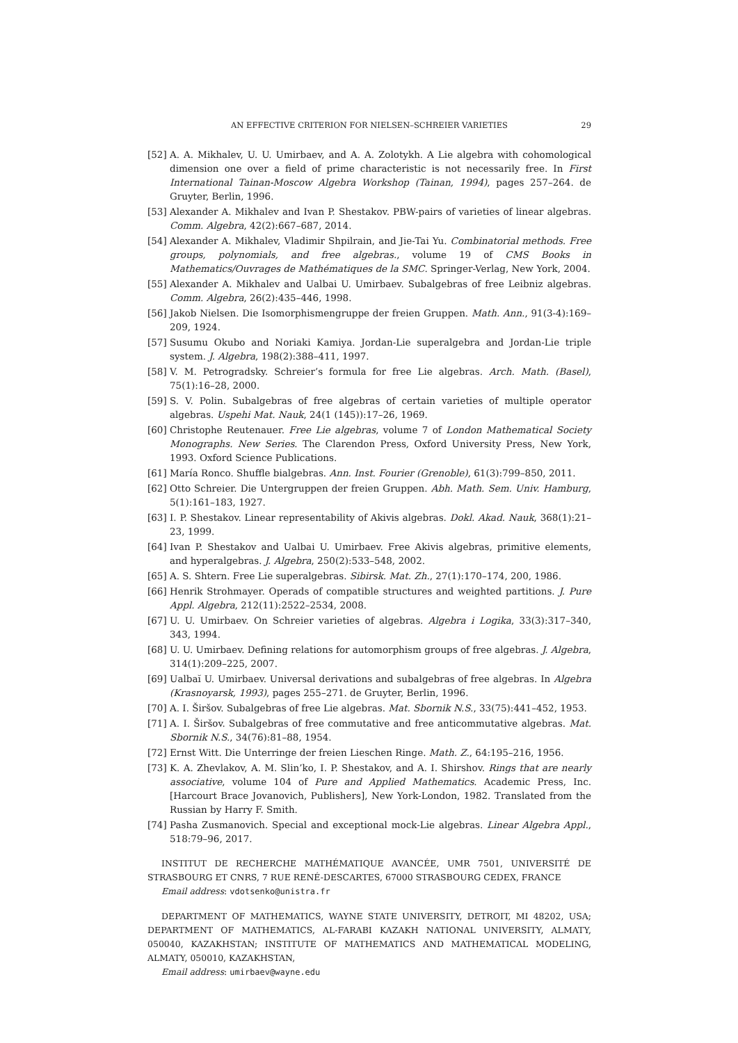AN EFFECTIVE CRITERION FOR NIELSEN–SCHREIER VARIETIES 29
[52] A. A. Mikhalev, U. U. Umirbaev, and A. A. Zolotykh. A Lie algebra with cohomological dimension one over a field of prime characteristic is not necessarily free. In First International Tainan-Moscow Algebra Workshop (Tainan, 1994), pages 257–264. de Gruyter, Berlin, 1996.
[53] Alexander A. Mikhalev and Ivan P. Shestakov. PBW-pairs of varieties of linear algebras. Comm. Algebra, 42(2):667–687, 2014.
[54] Alexander A. Mikhalev, Vladimir Shpilrain, and Jie-Tai Yu. Combinatorial methods. Free groups, polynomials, and free algebras., volume 19 of CMS Books in Mathematics/Ouvrages de Mathématiques de la SMC. Springer-Verlag, New York, 2004.
[55] Alexander A. Mikhalev and Ualbai U. Umirbaev. Subalgebras of free Leibniz algebras. Comm. Algebra, 26(2):435–446, 1998.
[56] Jakob Nielsen. Die Isomorphismengruppe der freien Gruppen. Math. Ann., 91(3-4):169–209, 1924.
[57] Susumu Okubo and Noriaki Kamiya. Jordan-Lie superalgebra and Jordan-Lie triple system. J. Algebra, 198(2):388–411, 1997.
[58] V. M. Petrogradsky. Schreier’s formula for free Lie algebras. Arch. Math. (Basel), 75(1):16–28, 2000.
[59] S. V. Polin. Subalgebras of free algebras of certain varieties of multiple operator algebras. Uspehi Mat. Nauk, 24(1 (145)):17–26, 1969.
[60] Christophe Reutenauer. Free Lie algebras, volume 7 of London Mathematical Society Monographs. New Series. The Clarendon Press, Oxford University Press, New York, 1993. Oxford Science Publications.
[61] María Ronco. Shuffle bialgebras. Ann. Inst. Fourier (Grenoble), 61(3):799–850, 2011.
[62] Otto Schreier. Die Untergruppen der freien Gruppen. Abh. Math. Sem. Univ. Hamburg, 5(1):161–183, 1927.
[63] I. P. Shestakov. Linear representability of Akivis algebras. Dokl. Akad. Nauk, 368(1):21–23, 1999.
[64] Ivan P. Shestakov and Ualbai U. Umirbaev. Free Akivis algebras, primitive elements, and hyperalgebras. J. Algebra, 250(2):533–548, 2002.
[65] A. S. Shtern. Free Lie superalgebras. Sibirsk. Mat. Zh., 27(1):170–174, 200, 1986.
[66] Henrik Strohmayer. Operads of compatible structures and weighted partitions. J. Pure Appl. Algebra, 212(11):2522–2534, 2008.
[67] U. U. Umirbaev. On Schreier varieties of algebras. Algebra i Logika, 33(3):317–340, 343, 1994.
[68] U. U. Umirbaev. Defining relations for automorphism groups of free algebras. J. Algebra, 314(1):209–225, 2007.
[69] Ualbaĭ U. Umirbaev. Universal derivations and subalgebras of free algebras. In Algebra (Krasnoyarsk, 1993), pages 255–271. de Gruyter, Berlin, 1996.
[70] A. I. Širšov. Subalgebras of free Lie algebras. Mat. Sbornik N.S., 33(75):441–452, 1953.
[71] A. I. Širšov. Subalgebras of free commutative and free anticommutative algebras. Mat. Sbornik N.S., 34(76):81–88, 1954.
[72] Ernst Witt. Die Unterringe der freien Lieschen Ringe. Math. Z., 64:195–216, 1956.
[73] K. A. Zhevlakov, A. M. Slin’ko, I. P. Shestakov, and A. I. Shirshov. Rings that are nearly associative, volume 104 of Pure and Applied Mathematics. Academic Press, Inc. [Harcourt Brace Jovanovich, Publishers], New York-London, 1982. Translated from the Russian by Harry F. Smith.
[74] Pasha Zusmanovich. Special and exceptional mock-Lie algebras. Linear Algebra Appl., 518:79–96, 2017.
INSTITUT DE RECHERCHE MATHÉMATIQUE AVANCÉE, UMR 7501, UNIVERSITÉ DE STRASBOURG ET CNRS, 7 RUE RENÉ-DESCARTES, 67000 STRASBOURG CEDEX, FRANCE
Email address: vdotsenko@unistra.fr
DEPARTMENT OF MATHEMATICS, WAYNE STATE UNIVERSITY, DETROIT, MI 48202, USA; DEPARTMENT OF MATHEMATICS, AL-FARABI KAZAKH NATIONAL UNIVERSITY, ALMATY, 050040, KAZAKHSTAN; INSTITUTE OF MATHEMATICS AND MATHEMATICAL MODELING, ALMATY, 050010, KAZAKHSTAN,
Email address: umirbaev@wayne.edu